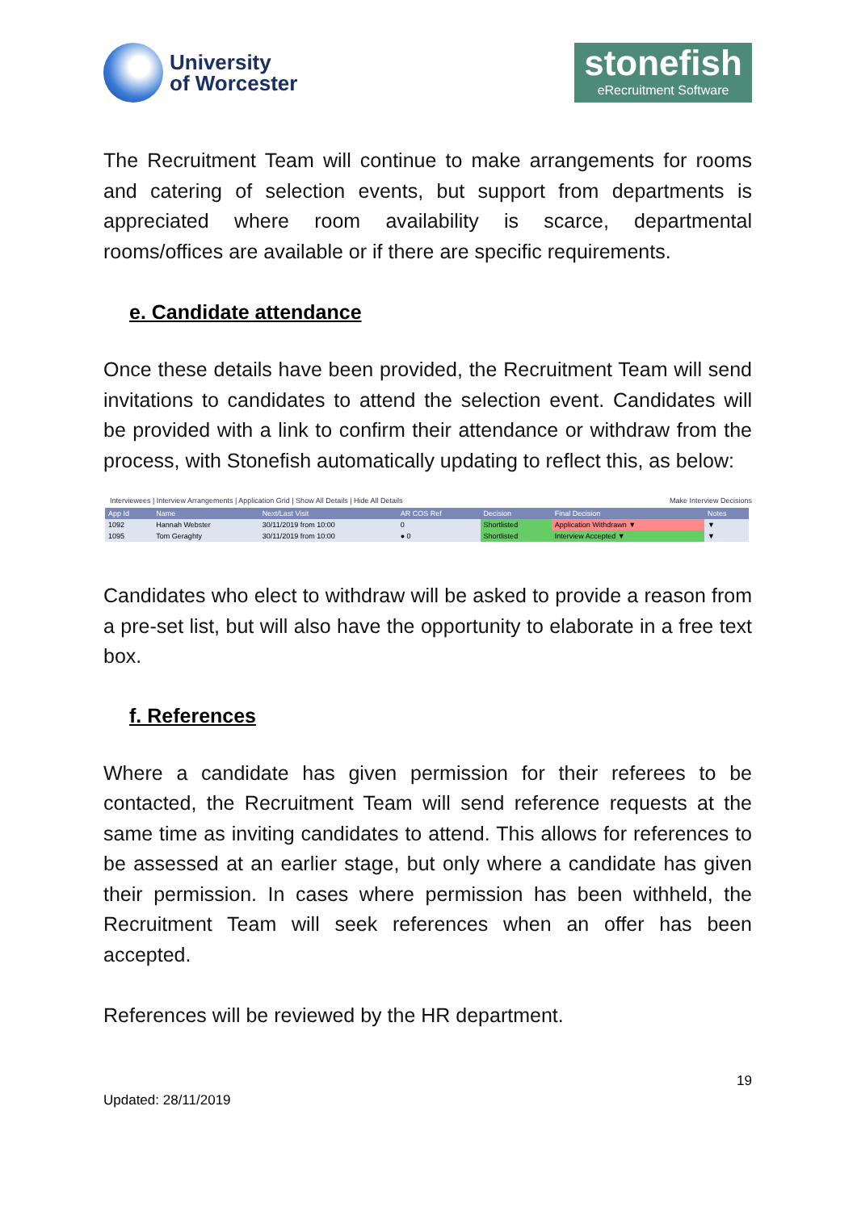University
of Worcester
stonefish
eRecruitment Software
The Recruitment Team will continue to make arrangements for rooms and catering of selection events, but support from departments is appreciated where room availability is scarce, departmental rooms/offices are available or if there are specific requirements.
e. Candidate attendance
Once these details have been provided, the Recruitment Team will send invitations to candidates to attend the selection event. Candidates will be provided with a link to confirm their attendance or withdraw from the process, with Stonefish automatically updating to reflect this, as below:
Interviewees | Interview Arrangements | Application Grid | Show All Details | Hide All Details Make Interview Decisions
| App Id | Name | Next/Last Visit | AR COS Ref | Decision | Final Decision | Notes |
| --- | --- | --- | --- | --- | --- | --- |
| 1092 | Hannah Webster | 30/11/2019 from 10:00 | 0 | Shortlisted | Application Withdrawn ▼ | ▼ |
| 1095 | Tom Geraghty | 30/11/2019 from 10:00 | ● 0 | Shortlisted | Interview Accepted ▼ | ▼ |
Candidates who elect to withdraw will be asked to provide a reason from a pre-set list, but will also have the opportunity to elaborate in a free text box.
f. References
Where a candidate has given permission for their referees to be contacted, the Recruitment Team will send reference requests at the same time as inviting candidates to attend. This allows for references to be assessed at an earlier stage, but only where a candidate has given their permission. In cases where permission has been withheld, the Recruitment Team will seek references when an offer has been accepted.
References will be reviewed by the HR department.
19
Updated: 28/11/2019